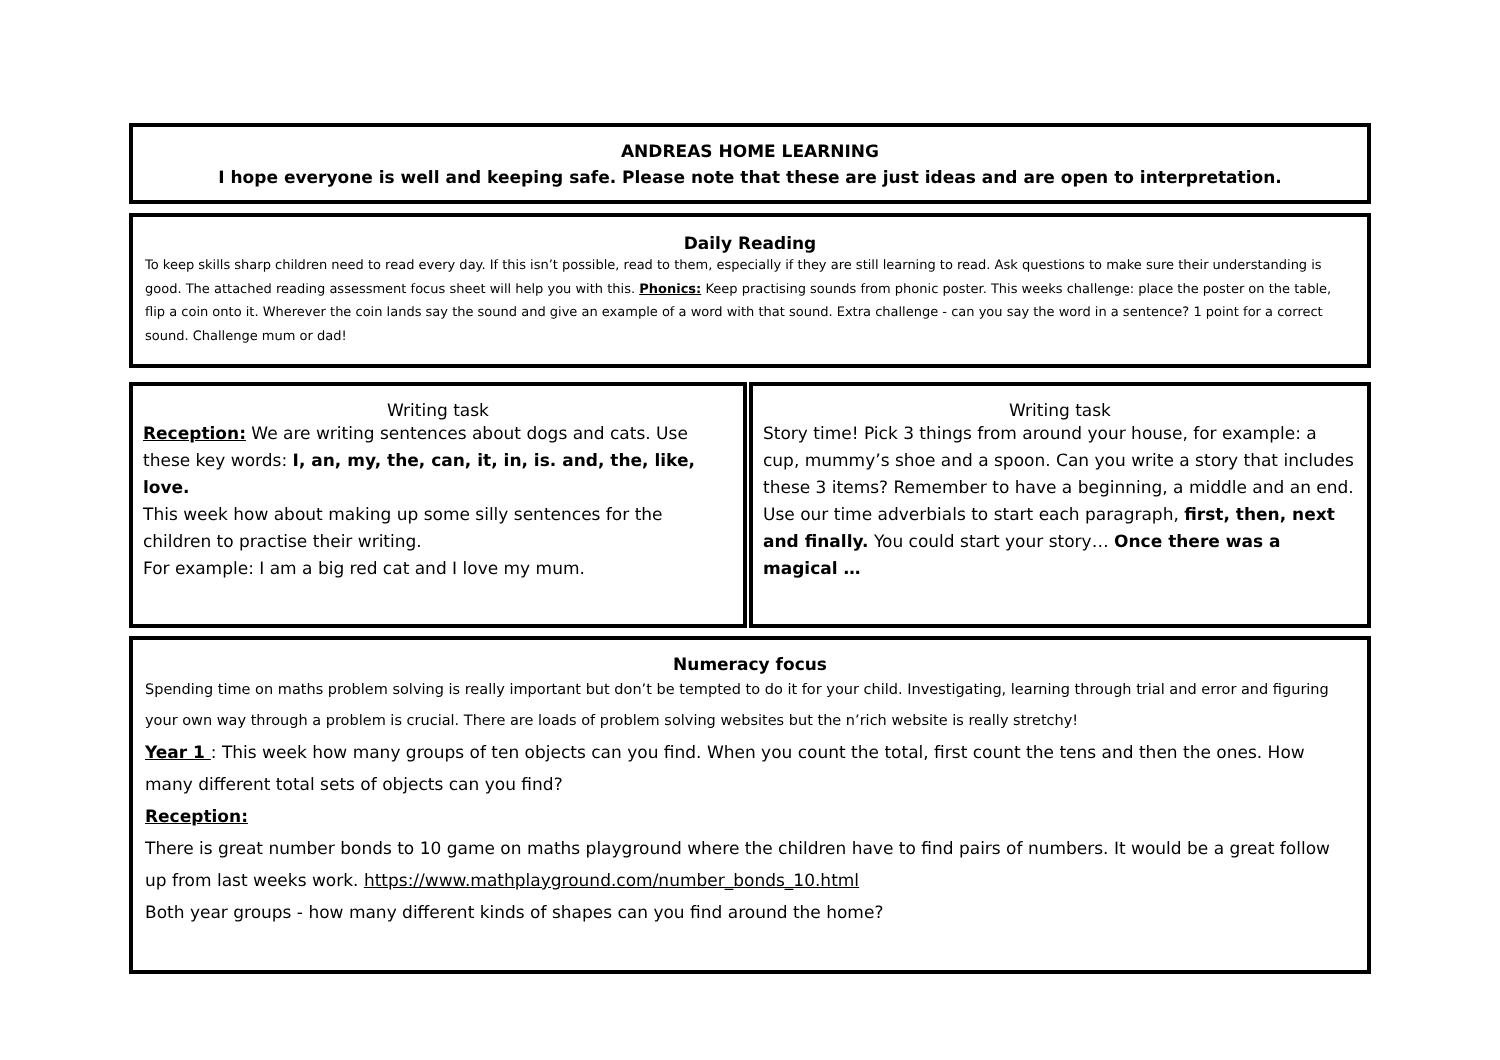ANDREAS HOME LEARNING
I hope everyone is well and keeping safe. Please note that these are just ideas and are open to interpretation.
Daily Reading
To keep skills sharp children need to read every day. If this isn’t possible, read to them, especially if they are still learning to read. Ask questions to make sure their understanding is good. The attached reading assessment focus sheet will help you with this. Phonics: Keep practising sounds from phonic poster. This weeks challenge: place the poster on the table, flip a coin onto it. Wherever the coin lands say the sound and give an example of a word with that sound. Extra challenge - can you say the word in a sentence? 1 point for a correct sound. Challenge mum or dad!
Writing task
Reception: We are writing sentences about dogs and cats. Use these key words: I, an, my, the, can, it, in, is. and, the, like, love.
This week how about making up some silly sentences for the children to practise their writing.
For example: I am a big red cat and I love my mum.
Writing task
Story time! Pick 3 things from around your house, for example: a cup, mummy’s shoe and a spoon. Can you write a story that includes these 3 items? Remember to have a beginning, a middle and an end. Use our time adverbials to start each paragraph, first, then, next and finally. You could start your story… Once there was a magical …
Numeracy focus
Spending time on maths problem solving is really important but don’t be tempted to do it for your child. Investigating, learning through trial and error and figuring your own way through a problem is crucial. There are loads of problem solving websites but the n’rich website is really stretchy!
Year 1 : This week how many groups of ten objects can you find. When you count the total, first count the tens and then the ones. How many different total sets of objects can you find?
Reception:
There is great number bonds to 10 game on maths playground where the children have to find pairs of numbers. It would be a great follow up from last weeks work. https://www.mathplayground.com/number_bonds_10.html
Both year groups - how many different kinds of shapes can you find around the home?